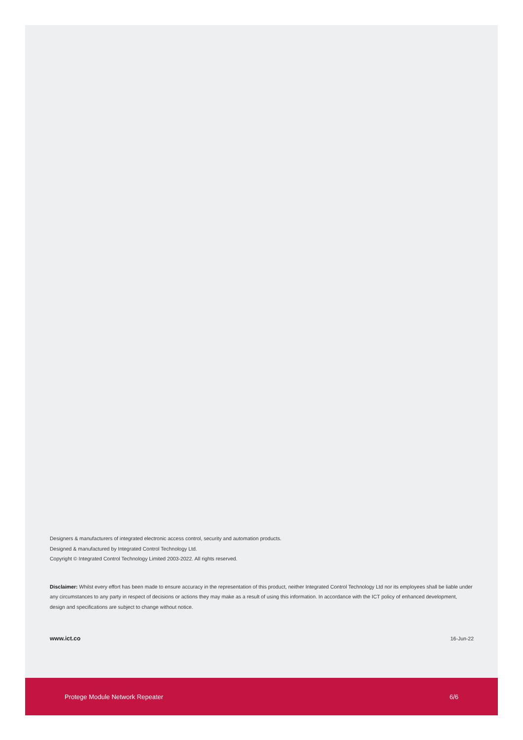Designers & manufacturers of integrated electronic access control, security and automation products.
Designed & manufactured by Integrated Control Technology Ltd.
Copyright © Integrated Control Technology Limited 2003-2022. All rights reserved.
Disclaimer: Whilst every effort has been made to ensure accuracy in the representation of this product, neither Integrated Control Technology Ltd nor its employees shall be liable under any circumstances to any party in respect of decisions or actions they may make as a result of using this information. In accordance with the ICT policy of enhanced development, design and specifications are subject to change without notice.
www.ict.co 16-Jun-22
Protege Module Network Repeater 6/6